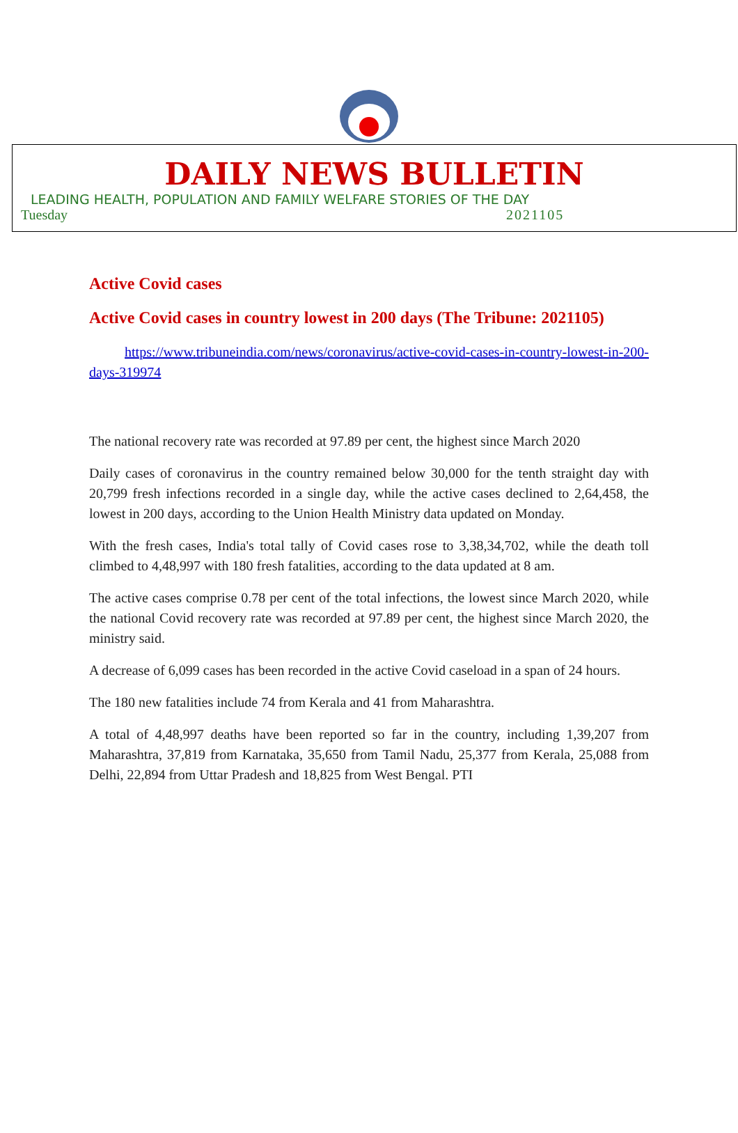DAILY NEWS BULLETIN
LEADING HEALTH, POPULATION AND FAMILY WELFARE STORIES OF THE DAY
Tuesday 2021105
Active Covid cases
Active Covid cases in country lowest in 200 days (The Tribune: 2021105)
https://www.tribuneindia.com/news/coronavirus/active-covid-cases-in-country-lowest-in-200-days-319974
The national recovery rate was recorded at 97.89 per cent, the highest since March 2020
Daily cases of coronavirus in the country remained below 30,000 for the tenth straight day with 20,799 fresh infections recorded in a single day, while the active cases declined to 2,64,458, the lowest in 200 days, according to the Union Health Ministry data updated on Monday.
With the fresh cases, India's total tally of Covid cases rose to 3,38,34,702, while the death toll climbed to 4,48,997 with 180 fresh fatalities, according to the data updated at 8 am.
The active cases comprise 0.78 per cent of the total infections, the lowest since March 2020, while the national Covid recovery rate was recorded at 97.89 per cent, the highest since March 2020, the ministry said.
A decrease of 6,099 cases has been recorded in the active Covid caseload in a span of 24 hours.
The 180 new fatalities include 74 from Kerala and 41 from Maharashtra.
A total of 4,48,997 deaths have been reported so far in the country, including 1,39,207 from Maharashtra, 37,819 from Karnataka, 35,650 from Tamil Nadu, 25,377 from Kerala, 25,088 from Delhi, 22,894 from Uttar Pradesh and 18,825 from West Bengal. PTI